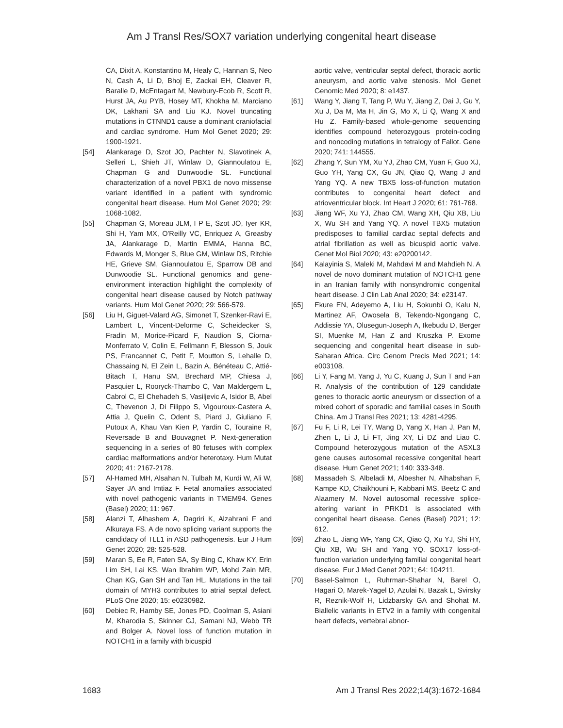Am J Transl Res/SOX7 variation underlying congenital heart disease
CA, Dixit A, Konstantino M, Healy C, Hannan S, Neo N, Cash A, Li D, Bhoj E, Zackai EH, Cleaver R, Baralle D, McEntagart M, Newbury-Ecob R, Scott R, Hurst JA, Au PYB, Hosey MT, Khokha M, Marciano DK, Lakhani SA and Liu KJ. Novel truncating mutations in CTNND1 cause a dominant craniofacial and cardiac syndrome. Hum Mol Genet 2020; 29: 1900-1921.
[54] Alankarage D, Szot JO, Pachter N, Slavotinek A, Selleri L, Shieh JT, Winlaw D, Giannoulatou E, Chapman G and Dunwoodie SL. Functional characterization of a novel PBX1 de novo missense variant identified in a patient with syndromic congenital heart disease. Hum Mol Genet 2020; 29: 1068-1082.
[55] Chapman G, Moreau JLM, I P E, Szot JO, Iyer KR, Shi H, Yam MX, O'Reilly VC, Enriquez A, Greasby JA, Alankarage D, Martin EMMA, Hanna BC, Edwards M, Monger S, Blue GM, Winlaw DS, Ritchie HE, Grieve SM, Giannoulatou E, Sparrow DB and Dunwoodie SL. Functional genomics and gene-environment interaction highlight the complexity of congenital heart disease caused by Notch pathway variants. Hum Mol Genet 2020; 29: 566-579.
[56] Liu H, Giguet-Valard AG, Simonet T, Szenker-Ravi E, Lambert L, Vincent-Delorme C, Scheidecker S, Fradin M, Morice-Picard F, Naudion S, Ciorna-Monferrato V, Colin E, Fellmann F, Blesson S, Jouk PS, Francannet C, Petit F, Moutton S, Lehalle D, Chassaing N, El Zein L, Bazin A, Bénéteau C, Attié-Bitach T, Hanu SM, Brechard MP, Chiesa J, Pasquier L, Rooryck-Thambo C, Van Maldergem L, Cabrol C, El Chehadeh S, Vasiljevic A, Isidor B, Abel C, Thevenon J, Di Filippo S, Vigouroux-Castera A, Attia J, Quelin C, Odent S, Piard J, Giuliano F, Putoux A, Khau Van Kien P, Yardin C, Touraine R, Reversade B and Bouvagnet P. Next-generation sequencing in a series of 80 fetuses with complex cardiac malformations and/or heterotaxy. Hum Mutat 2020; 41: 2167-2178.
[57] Al-Hamed MH, Alsahan N, Tulbah M, Kurdi W, Ali W, Sayer JA and Imtiaz F. Fetal anomalies associated with novel pathogenic variants in TMEM94. Genes (Basel) 2020; 11: 967.
[58] Alanzi T, Alhashem A, Dagriri K, Alzahrani F and Alkuraya FS. A de novo splicing variant supports the candidacy of TLL1 in ASD pathogenesis. Eur J Hum Genet 2020; 28: 525-528.
[59] Maran S, Ee R, Faten SA, Sy Bing C, Khaw KY, Erin Lim SH, Lai KS, Wan Ibrahim WP, Mohd Zain MR, Chan KG, Gan SH and Tan HL. Mutations in the tail domain of MYH3 contributes to atrial septal defect. PLoS One 2020; 15: e0230982.
[60] Debiec R, Hamby SE, Jones PD, Coolman S, Asiani M, Kharodia S, Skinner GJ, Samani NJ, Webb TR and Bolger A. Novel loss of function mutation in NOTCH1 in a family with bicuspid
aortic valve, ventricular septal defect, thoracic aortic aneurysm, and aortic valve stenosis. Mol Genet Genomic Med 2020; 8: e1437.
[61] Wang Y, Jiang T, Tang P, Wu Y, Jiang Z, Dai J, Gu Y, Xu J, Da M, Ma H, Jin G, Mo X, Li Q, Wang X and Hu Z. Family-based whole-genome sequencing identifies compound heterozygous protein-coding and noncoding mutations in tetralogy of Fallot. Gene 2020; 741: 144555.
[62] Zhang Y, Sun YM, Xu YJ, Zhao CM, Yuan F, Guo XJ, Guo YH, Yang CX, Gu JN, Qiao Q, Wang J and Yang YQ. A new TBX5 loss-of-function mutation contributes to congenital heart defect and atrioventricular block. Int Heart J 2020; 61: 761-768.
[63] Jiang WF, Xu YJ, Zhao CM, Wang XH, Qiu XB, Liu X, Wu SH and Yang YQ. A novel TBX5 mutation predisposes to familial cardiac septal defects and atrial fibrillation as well as bicuspid aortic valve. Genet Mol Biol 2020; 43: e20200142.
[64] Kalayinia S, Maleki M, Mahdavi M and Mahdieh N. A novel de novo dominant mutation of NOTCH1 gene in an Iranian family with nonsyndromic congenital heart disease. J Clin Lab Anal 2020; 34: e23147.
[65] Ekure EN, Adeyemo A, Liu H, Sokunbi O, Kalu N, Martinez AF, Owosela B, Tekendo-Ngongang C, Addissie YA, Olusegun-Joseph A, Ikebudu D, Berger SI, Muenke M, Han Z and Kruszka P. Exome sequencing and congenital heart disease in sub-Saharan Africa. Circ Genom Precis Med 2021; 14: e003108.
[66] Li Y, Fang M, Yang J, Yu C, Kuang J, Sun T and Fan R. Analysis of the contribution of 129 candidate genes to thoracic aortic aneurysm or dissection of a mixed cohort of sporadic and familial cases in South China. Am J Transl Res 2021; 13: 4281-4295.
[67] Fu F, Li R, Lei TY, Wang D, Yang X, Han J, Pan M, Zhen L, Li J, Li FT, Jing XY, Li DZ and Liao C. Compound heterozygous mutation of the ASXL3 gene causes autosomal recessive congenital heart disease. Hum Genet 2021; 140: 333-348.
[68] Massadeh S, Albeladi M, Albesher N, Alhabshan F, Kampe KD, Chaikhouni F, Kabbani MS, Beetz C and Alaamery M. Novel autosomal recessive splice-altering variant in PRKD1 is associated with congenital heart disease. Genes (Basel) 2021; 12: 612.
[69] Zhao L, Jiang WF, Yang CX, Qiao Q, Xu YJ, Shi HY, Qiu XB, Wu SH and Yang YQ. SOX17 loss-of-function variation underlying familial congenital heart disease. Eur J Med Genet 2021; 64: 104211.
[70] Basel-Salmon L, Ruhrman-Shahar N, Barel O, Hagari O, Marek-Yagel D, Azulai N, Bazak L, Svirsky R, Reznik-Wolf H, Lidzbarsky GA and Shohat M. Biallelic variants in ETV2 in a family with congenital heart defects, vertebral abnor-
1683 Am J Transl Res 2022;14(3):1672-1684